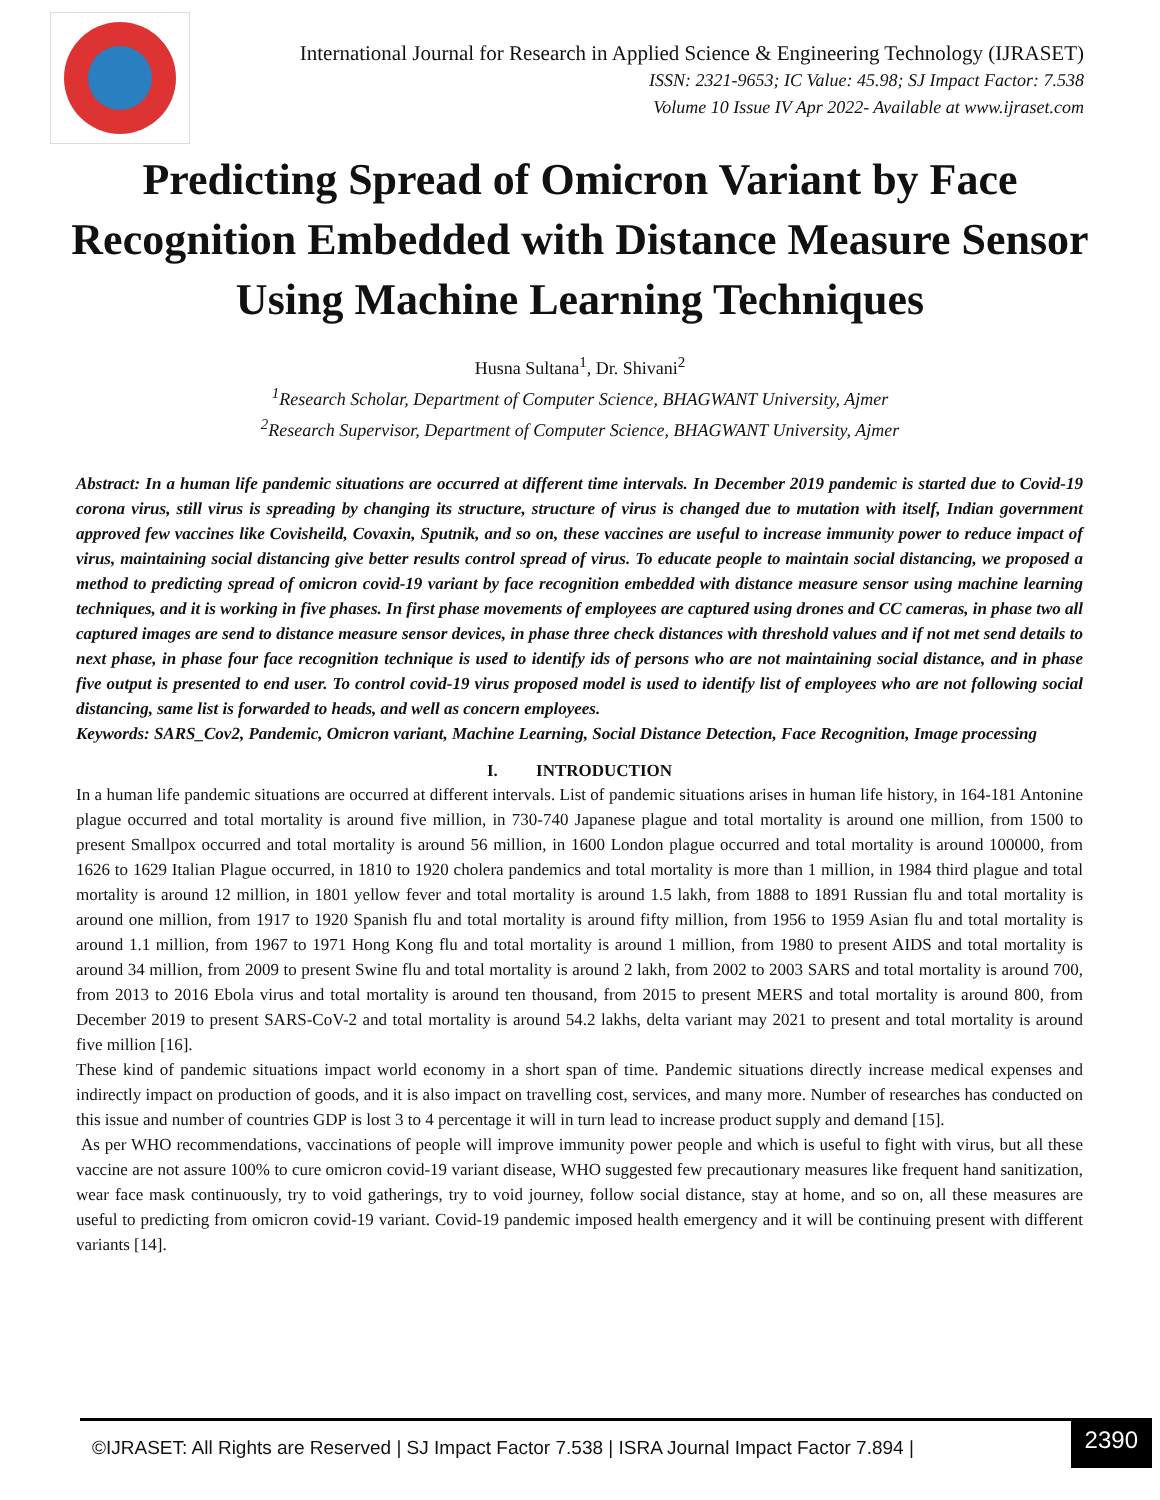International Journal for Research in Applied Science & Engineering Technology (IJRASET)
ISSN: 2321-9653; IC Value: 45.98; SJ Impact Factor: 7.538
Volume 10 Issue IV Apr 2022- Available at www.ijraset.com
Predicting Spread of Omicron Variant by Face Recognition Embedded with Distance Measure Sensor Using Machine Learning Techniques
Husna Sultana<sup>1</sup>, Dr. Shivani<sup>2</sup>
<sup>1</sup> Research Scholar, Department of Computer Science, BHAGWANT University, Ajmer
<sup>2</sup> Research Supervisor, Department of Computer Science, BHAGWANT University, Ajmer
Abstract: In a human life pandemic situations are occurred at different time intervals. In December 2019 pandemic is started due to Covid-19 corona virus, still virus is spreading by changing its structure, structure of virus is changed due to mutation with itself, Indian government approved few vaccines like Covisheild, Covaxin, Sputnik, and so on, these vaccines are useful to increase immunity power to reduce impact of virus, maintaining social distancing give better results control spread of virus. To educate people to maintain social distancing, we proposed a method to predicting spread of omicron covid-19 variant by face recognition embedded with distance measure sensor using machine learning techniques, and it is working in five phases. In first phase movements of employees are captured using drones and CC cameras, in phase two all captured images are send to distance measure sensor devices, in phase three check distances with threshold values and if not met send details to next phase, in phase four face recognition technique is used to identify ids of persons who are not maintaining social distance, and in phase five output is presented to end user. To control covid-19 virus proposed model is used to identify list of employees who are not following social distancing, same list is forwarded to heads, and well as concern employees.
Keywords: SARS_Cov2, Pandemic, Omicron variant, Machine Learning, Social Distance Detection, Face Recognition, Image processing
I. INTRODUCTION
In a human life pandemic situations are occurred at different intervals. List of pandemic situations arises in human life history, in 164-181 Antonine plague occurred and total mortality is around five million, in 730-740 Japanese plague and total mortality is around one million, from 1500 to present Smallpox occurred and total mortality is around 56 million, in 1600 London plague occurred and total mortality is around 100000, from 1626 to 1629 Italian Plague occurred, in 1810 to 1920 cholera pandemics and total mortality is more than 1 million, in 1984 third plague and total mortality is around 12 million, in 1801 yellow fever and total mortality is around 1.5 lakh, from 1888 to 1891 Russian flu and total mortality is around one million, from 1917 to 1920 Spanish flu and total mortality is around fifty million, from 1956 to 1959 Asian flu and total mortality is around 1.1 million, from 1967 to 1971 Hong Kong flu and total mortality is around 1 million, from 1980 to present AIDS and total mortality is around 34 million, from 2009 to present Swine flu and total mortality is around 2 lakh, from 2002 to 2003 SARS and total mortality is around 700, from 2013 to 2016 Ebola virus and total mortality is around ten thousand, from 2015 to present MERS and total mortality is around 800, from December 2019 to present SARS-CoV-2 and total mortality is around 54.2 lakhs, delta variant may 2021 to present and total mortality is around five million [16].
These kind of pandemic situations impact world economy in a short span of time. Pandemic situations directly increase medical expenses and indirectly impact on production of goods, and it is also impact on travelling cost, services, and many more. Number of researches has conducted on this issue and number of countries GDP is lost 3 to 4 percentage it will in turn lead to increase product supply and demand [15].
As per WHO recommendations, vaccinations of people will improve immunity power people and which is useful to fight with virus, but all these vaccine are not assure 100% to cure omicron covid-19 variant disease, WHO suggested few precautionary measures like frequent hand sanitization, wear face mask continuously, try to void gatherings, try to void journey, follow social distance, stay at home, and so on, all these measures are useful to predicting from omicron covid-19 variant. Covid-19 pandemic imposed health emergency and it will be continuing present with different variants [14].
©IJRASET: All Rights are Reserved | SJ Impact Factor 7.538 | ISRA Journal Impact Factor 7.894 |
2390